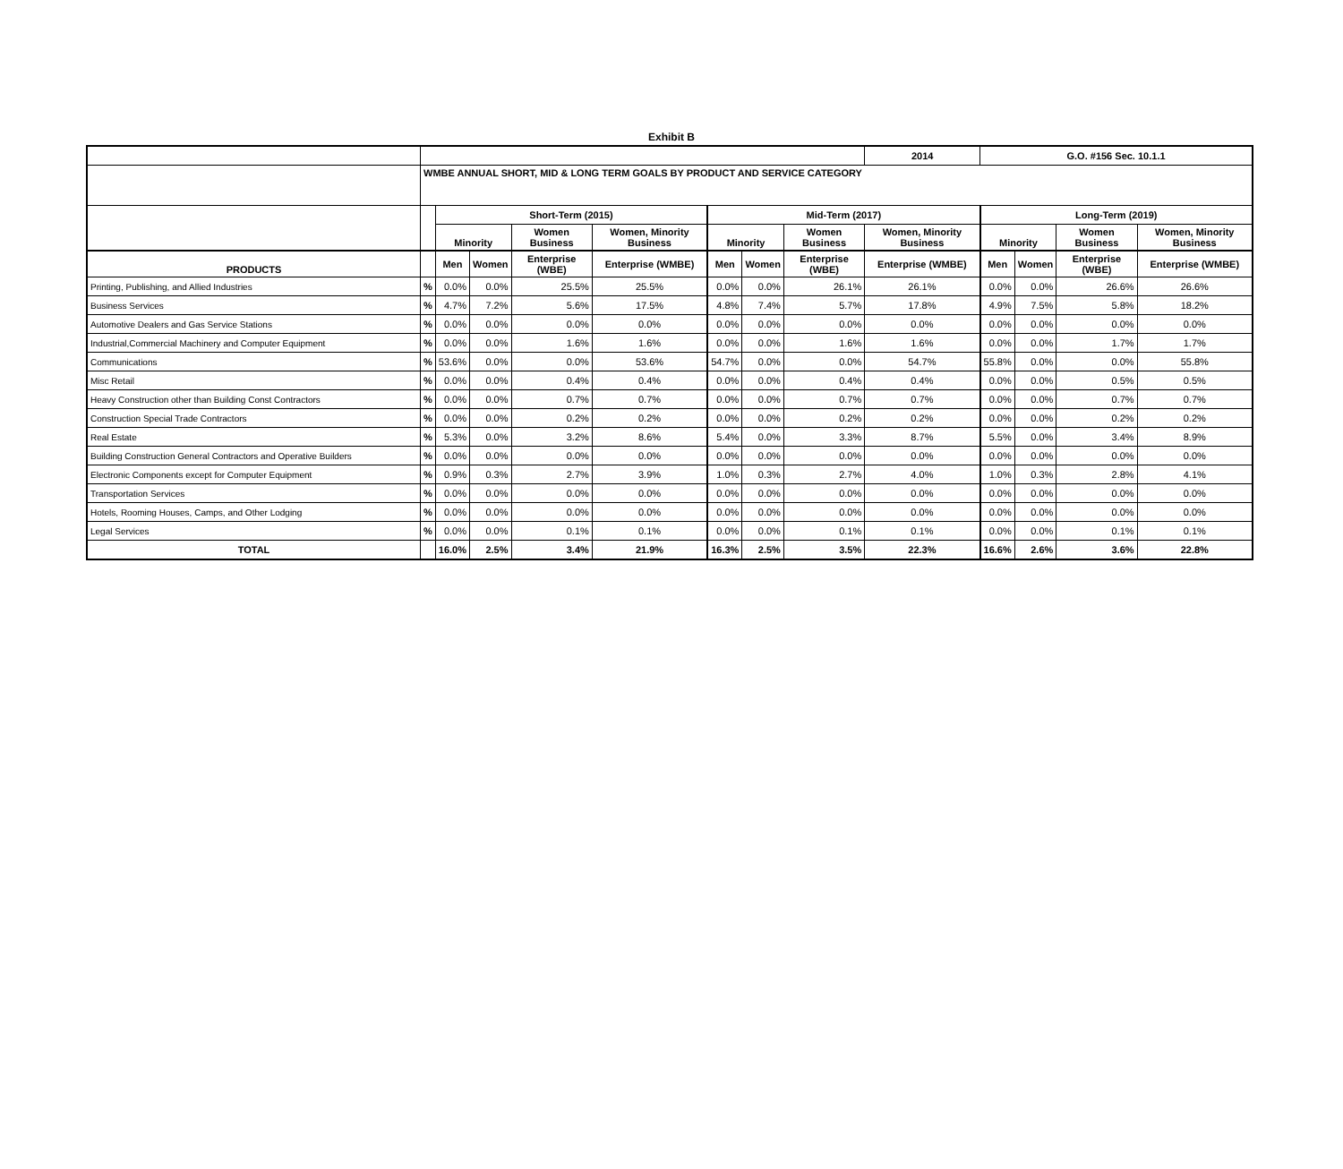Exhibit B
| | | | | | | | | | 2014 | G.O. #156 Sec. 10.1.1 | | | |
| | WMBE ANNUAL SHORT, MID & LONG TERM GOALS BY PRODUCT AND SERVICE CATEGORY | | | | | | | | | | | | |
| | | Short-Term (2015) | | | | Mid-Term (2017) | | | | Long-Term (2019) | | | |
| | | Minority | | Women Business | Women, Minority Business | Minority | | Women Business | Women, Minority Business | Minority | | Women Business | Women, Minority Business |
| PRODUCTS | | Men | Women | Enterprise (WBE) | Enterprise (WMBE) | Men | Women | Enterprise (WBE) | Enterprise (WMBE) | Men | Women | Enterprise (WBE) | Enterprise (WMBE) |
| Printing, Publishing, and Allied Industries | % | 0.0% | 0.0% | 25.5% | 25.5% | 0.0% | 0.0% | 26.1% | 26.1% | 0.0% | 0.0% | 26.6% | 26.6% |
| Business Services | % | 4.7% | 7.2% | 5.6% | 17.5% | 4.8% | 7.4% | 5.7% | 17.8% | 4.9% | 7.5% | 5.8% | 18.2% |
| Automotive Dealers and Gas Service Stations | % | 0.0% | 0.0% | 0.0% | 0.0% | 0.0% | 0.0% | 0.0% | 0.0% | 0.0% | 0.0% | 0.0% | 0.0% |
| Industrial,Commercial Machinery and Computer Equipment | % | 0.0% | 0.0% | 1.6% | 1.6% | 0.0% | 0.0% | 1.6% | 1.6% | 0.0% | 0.0% | 1.7% | 1.7% |
| Communications | % | 53.6% | 0.0% | 0.0% | 53.6% | 54.7% | 0.0% | 0.0% | 54.7% | 55.8% | 0.0% | 0.0% | 55.8% |
| Misc Retail | % | 0.0% | 0.0% | 0.4% | 0.4% | 0.0% | 0.0% | 0.4% | 0.4% | 0.0% | 0.0% | 0.5% | 0.5% |
| Heavy Construction other than Building Const Contractors | % | 0.0% | 0.0% | 0.7% | 0.7% | 0.0% | 0.0% | 0.7% | 0.7% | 0.0% | 0.0% | 0.7% | 0.7% |
| Construction Special Trade Contractors | % | 0.0% | 0.0% | 0.2% | 0.2% | 0.0% | 0.0% | 0.2% | 0.2% | 0.0% | 0.0% | 0.2% | 0.2% |
| Real Estate | % | 5.3% | 0.0% | 3.2% | 8.6% | 5.4% | 0.0% | 3.3% | 8.7% | 5.5% | 0.0% | 3.4% | 8.9% |
| Building Construction General Contractors and Operative Builders | % | 0.0% | 0.0% | 0.0% | 0.0% | 0.0% | 0.0% | 0.0% | 0.0% | 0.0% | 0.0% | 0.0% | 0.0% |
| Electronic Components except for Computer Equipment | % | 0.9% | 0.3% | 2.7% | 3.9% | 1.0% | 0.3% | 2.7% | 4.0% | 1.0% | 0.3% | 2.8% | 4.1% |
| Transportation Services | % | 0.0% | 0.0% | 0.0% | 0.0% | 0.0% | 0.0% | 0.0% | 0.0% | 0.0% | 0.0% | 0.0% | 0.0% |
| Hotels, Rooming Houses, Camps, and Other Lodging | % | 0.0% | 0.0% | 0.0% | 0.0% | 0.0% | 0.0% | 0.0% | 0.0% | 0.0% | 0.0% | 0.0% | 0.0% |
| Legal Services | % | 0.0% | 0.0% | 0.1% | 0.1% | 0.0% | 0.0% | 0.1% | 0.1% | 0.0% | 0.0% | 0.1% | 0.1% |
| TOTAL | | 16.0% | 2.5% | 3.4% | 21.9% | 16.3% | 2.5% | 3.5% | 22.3% | 16.6% | 2.6% | 3.6% | 22.8% |